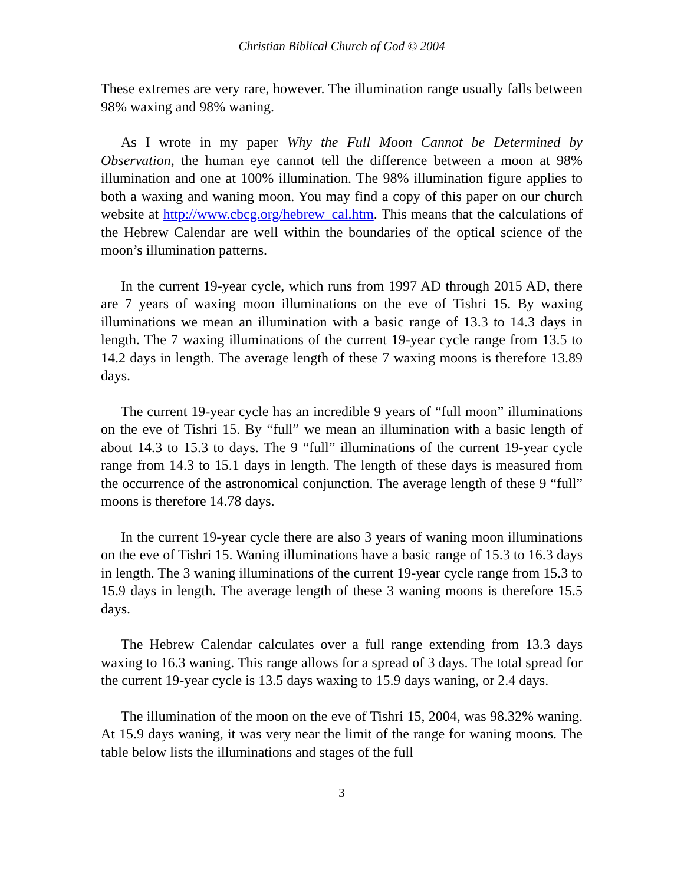Christian Biblical Church of God © 2004
These extremes are very rare, however. The illumination range usually falls between 98% waxing and 98% waning.
As I wrote in my paper Why the Full Moon Cannot be Determined by Observation, the human eye cannot tell the difference between a moon at 98% illumination and one at 100% illumination. The 98% illumination figure applies to both a waxing and waning moon. You may find a copy of this paper on our church website at http://www.cbcg.org/hebrew_cal.htm. This means that the calculations of the Hebrew Calendar are well within the boundaries of the optical science of the moon’s illumination patterns.
In the current 19-year cycle, which runs from 1997 AD through 2015 AD, there are 7 years of waxing moon illuminations on the eve of Tishri 15. By waxing illuminations we mean an illumination with a basic range of 13.3 to 14.3 days in length. The 7 waxing illuminations of the current 19-year cycle range from 13.5 to 14.2 days in length. The average length of these 7 waxing moons is therefore 13.89 days.
The current 19-year cycle has an incredible 9 years of “full moon” illuminations on the eve of Tishri 15. By “full” we mean an illumination with a basic length of about 14.3 to 15.3 to days. The 9 “full” illuminations of the current 19-year cycle range from 14.3 to 15.1 days in length. The length of these days is measured from the occurrence of the astronomical conjunction. The average length of these 9 “full” moons is therefore 14.78 days.
In the current 19-year cycle there are also 3 years of waning moon illuminations on the eve of Tishri 15. Waning illuminations have a basic range of 15.3 to 16.3 days in length. The 3 waning illuminations of the current 19-year cycle range from 15.3 to 15.9 days in length. The average length of these 3 waning moons is therefore 15.5 days.
The Hebrew Calendar calculates over a full range extending from 13.3 days waxing to 16.3 waning. This range allows for a spread of 3 days. The total spread for the current 19-year cycle is 13.5 days waxing to 15.9 days waning, or 2.4 days.
The illumination of the moon on the eve of Tishri 15, 2004, was 98.32% waning. At 15.9 days waning, it was very near the limit of the range for waning moons. The table below lists the illuminations and stages of the full
3